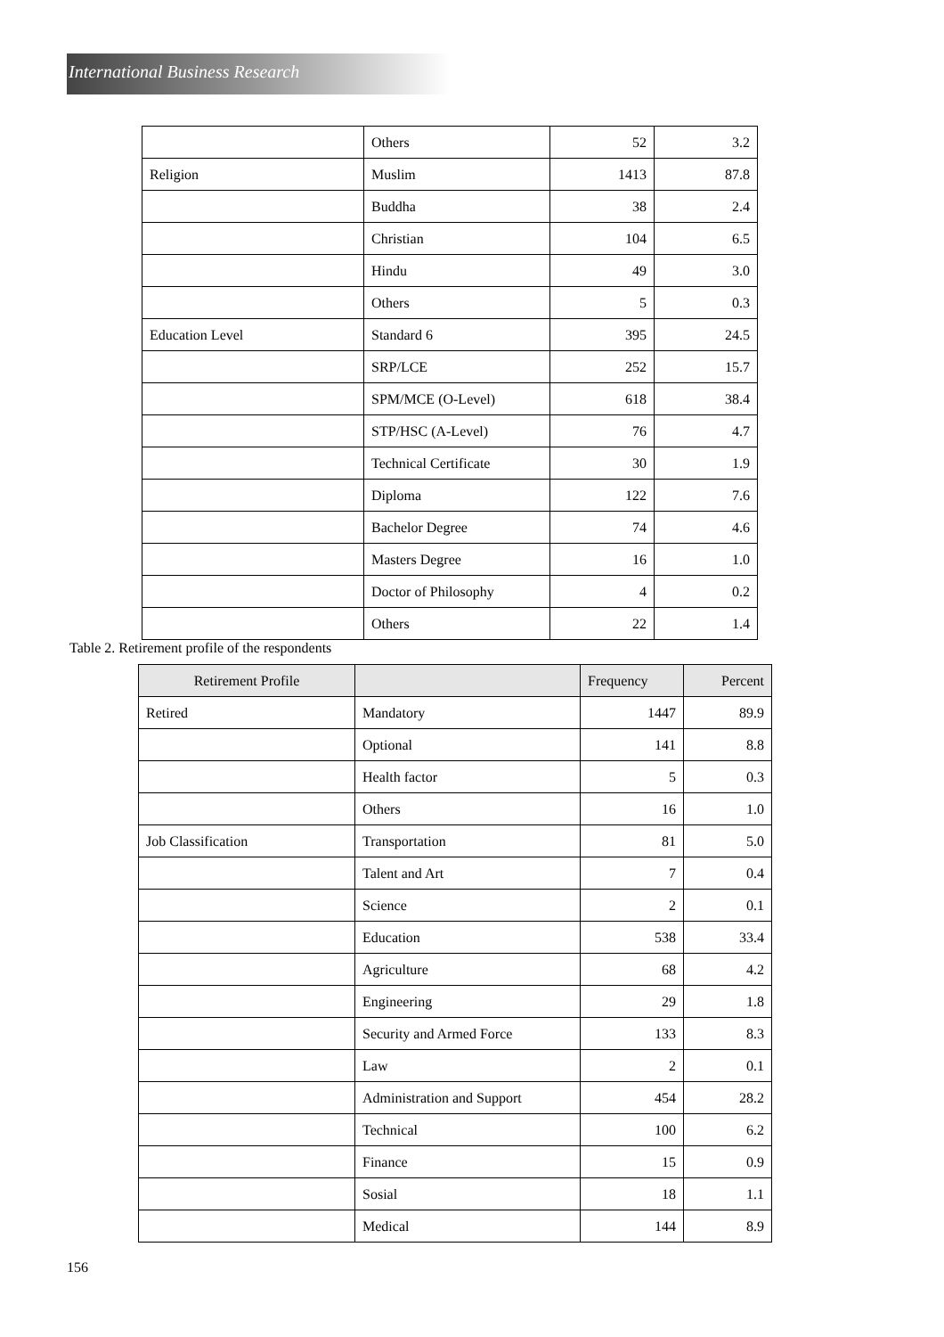International Business Research
| | Others | 52 | 3.2 |
| Religion | Muslim | 1413 | 87.8 |
| | Buddha | 38 | 2.4 |
| | Christian | 104 | 6.5 |
| | Hindu | 49 | 3.0 |
| | Others | 5 | 0.3 |
| Education Level | Standard 6 | 395 | 24.5 |
| | SRP/LCE | 252 | 15.7 |
| | SPM/MCE (O-Level) | 618 | 38.4 |
| | STP/HSC (A-Level) | 76 | 4.7 |
| | Technical Certificate | 30 | 1.9 |
| | Diploma | 122 | 7.6 |
| | Bachelor Degree | 74 | 4.6 |
| | Masters Degree | 16 | 1.0 |
| | Doctor of Philosophy | 4 | 0.2 |
| | Others | 22 | 1.4 |
Table 2. Retirement profile of the respondents
| Retirement Profile | | Frequency | Percent |
| --- | --- | --- | --- |
| Retired | Mandatory | 1447 | 89.9 |
| | Optional | 141 | 8.8 |
| | Health factor | 5 | 0.3 |
| | Others | 16 | 1.0 |
| Job Classification | Transportation | 81 | 5.0 |
| | Talent and Art | 7 | 0.4 |
| | Science | 2 | 0.1 |
| | Education | 538 | 33.4 |
| | Agriculture | 68 | 4.2 |
| | Engineering | 29 | 1.8 |
| | Security and Armed Force | 133 | 8.3 |
| | Law | 2 | 0.1 |
| | Administration and Support | 454 | 28.2 |
| | Technical | 100 | 6.2 |
| | Finance | 15 | 0.9 |
| | Sosial | 18 | 1.1 |
| | Medical | 144 | 8.9 |
156